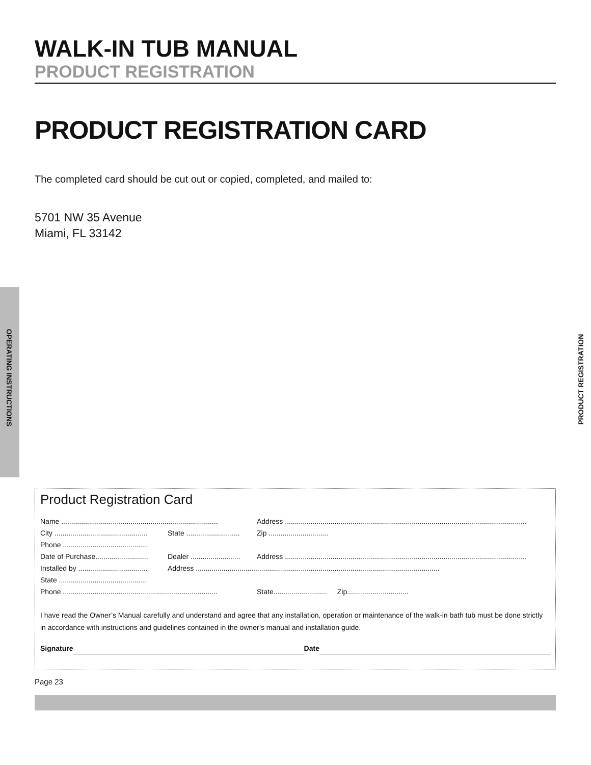OPERATING INSTRUCTIONS
PRODUCT REGISTRATION
WALK-IN TUB MANUAL
PRODUCT REGISTRATION
PRODUCT REGISTRATION CARD
The completed card should be cut out or copied, completed, and mailed to:
5701 NW 35 Avenue
Miami, FL 33142
Product Registration Card
Name ............................................................................... Address ..........................................................................................................................
City ............................................... State ........................... Zip ..............................
Phone ...........................................
Date of Purchase........................... Dealer ......................... Address ..........................................................................................................................
Installed by ................................... Address ...........................................................................................................................
State ............................................
Phone .............................................................................. State........................... Zip...............................
I have read the Owner’s Manual carefully and understand and agree that any installation, operation or maintenance of the walk-in bath tub must be done strictly in accordance with instructions and guidelines contained in the owner’s manual and installation guide.
Signature Date
Page 23